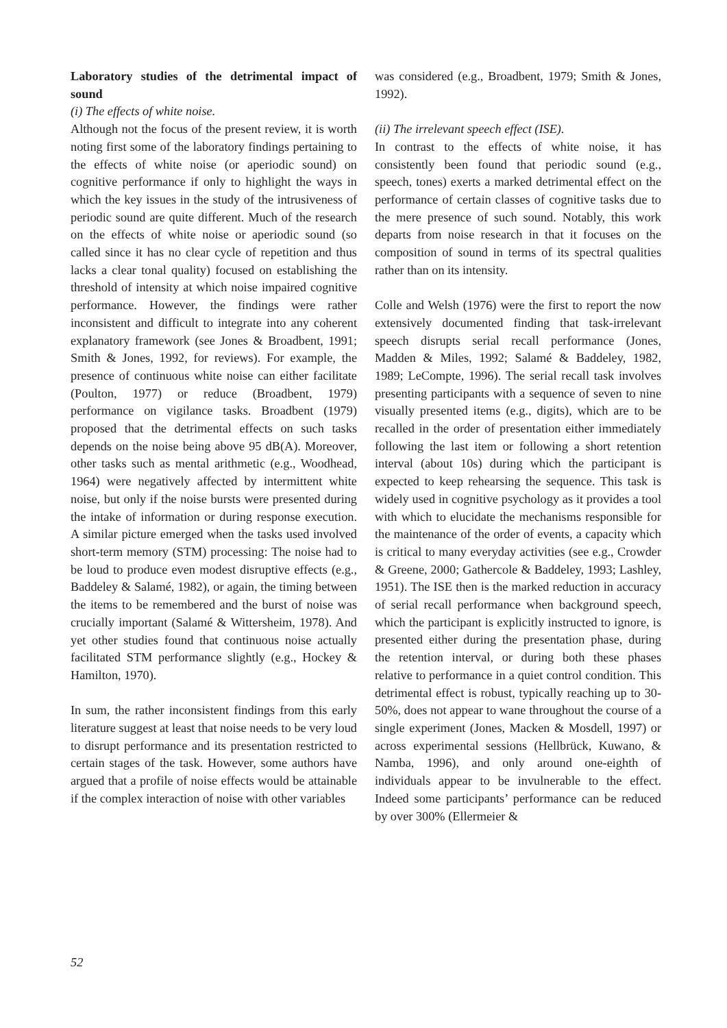Laboratory studies of the detrimental impact of sound
(i) The effects of white noise.
Although not the focus of the present review, it is worth noting first some of the laboratory findings pertaining to the effects of white noise (or aperiodic sound) on cognitive performance if only to highlight the ways in which the key issues in the study of the intrusiveness of periodic sound are quite different. Much of the research on the effects of white noise or aperiodic sound (so called since it has no clear cycle of repetition and thus lacks a clear tonal quality) focused on establishing the threshold of intensity at which noise impaired cognitive performance. However, the findings were rather inconsistent and difficult to integrate into any coherent explanatory framework (see Jones & Broadbent, 1991; Smith & Jones, 1992, for reviews). For example, the presence of continuous white noise can either facilitate (Poulton, 1977) or reduce (Broadbent, 1979) performance on vigilance tasks. Broadbent (1979) proposed that the detrimental effects on such tasks depends on the noise being above 95 dB(A). Moreover, other tasks such as mental arithmetic (e.g., Woodhead, 1964) were negatively affected by intermittent white noise, but only if the noise bursts were presented during the intake of information or during response execution. A similar picture emerged when the tasks used involved short-term memory (STM) processing: The noise had to be loud to produce even modest disruptive effects (e.g., Baddeley & Salamé, 1982), or again, the timing between the items to be remembered and the burst of noise was crucially important (Salamé & Wittersheim, 1978). And yet other studies found that continuous noise actually facilitated STM performance slightly (e.g., Hockey & Hamilton, 1970).
In sum, the rather inconsistent findings from this early literature suggest at least that noise needs to be very loud to disrupt performance and its presentation restricted to certain stages of the task. However, some authors have argued that a profile of noise effects would be attainable if the complex interaction of noise with other variables
was considered (e.g., Broadbent, 1979; Smith & Jones, 1992).
(ii) The irrelevant speech effect (ISE).
In contrast to the effects of white noise, it has consistently been found that periodic sound (e.g., speech, tones) exerts a marked detrimental effect on the performance of certain classes of cognitive tasks due to the mere presence of such sound. Notably, this work departs from noise research in that it focuses on the composition of sound in terms of its spectral qualities rather than on its intensity.
Colle and Welsh (1976) were the first to report the now extensively documented finding that task-irrelevant speech disrupts serial recall performance (Jones, Madden & Miles, 1992; Salamé & Baddeley, 1982, 1989; LeCompte, 1996). The serial recall task involves presenting participants with a sequence of seven to nine visually presented items (e.g., digits), which are to be recalled in the order of presentation either immediately following the last item or following a short retention interval (about 10s) during which the participant is expected to keep rehearsing the sequence. This task is widely used in cognitive psychology as it provides a tool with which to elucidate the mechanisms responsible for the maintenance of the order of events, a capacity which is critical to many everyday activities (see e.g., Crowder & Greene, 2000; Gathercole & Baddeley, 1993; Lashley, 1951). The ISE then is the marked reduction in accuracy of serial recall performance when background speech, which the participant is explicitly instructed to ignore, is presented either during the presentation phase, during the retention interval, or during both these phases relative to performance in a quiet control condition. This detrimental effect is robust, typically reaching up to 30-50%, does not appear to wane throughout the course of a single experiment (Jones, Macken & Mosdell, 1997) or across experimental sessions (Hellbrück, Kuwano, & Namba, 1996), and only around one-eighth of individuals appear to be invulnerable to the effect. Indeed some participants’ performance can be reduced by over 300% (Ellermeier &
52